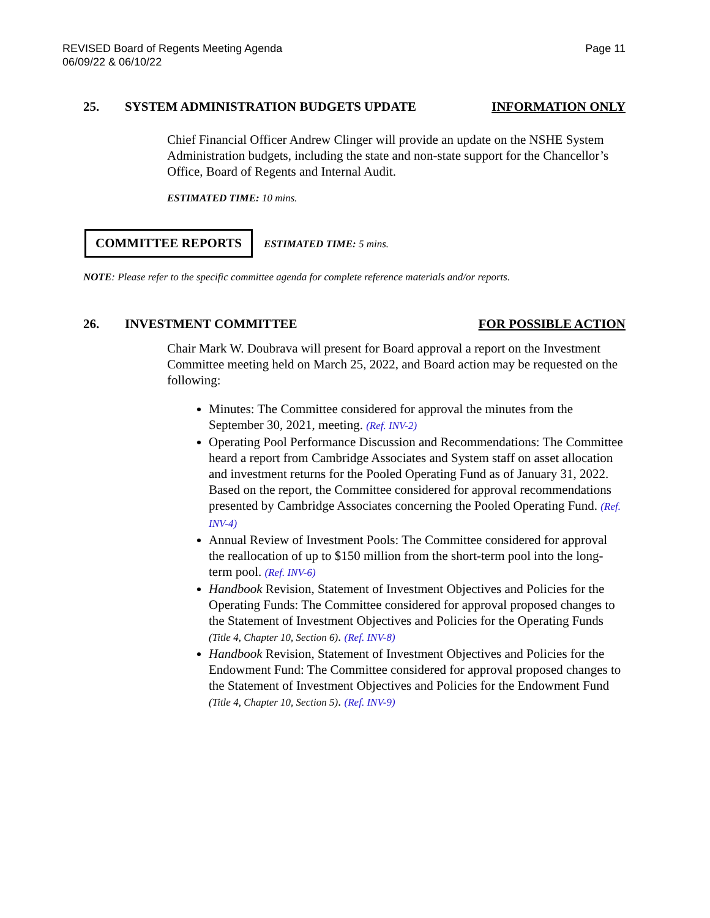REVISED Board of Regents Meeting Agenda
06/09/22 & 06/10/22
Page 11
25. SYSTEM ADMINISTRATION BUDGETS UPDATE INFORMATION ONLY
Chief Financial Officer Andrew Clinger will provide an update on the NSHE System Administration budgets, including the state and non-state support for the Chancellor’s Office, Board of Regents and Internal Audit.
ESTIMATED TIME: 10 mins.
COMMITTEE REPORTS ESTIMATED TIME: 5 mins.
NOTE: Please refer to the specific committee agenda for complete reference materials and/or reports.
26. INVESTMENT COMMITTEE FOR POSSIBLE ACTION
Chair Mark W. Doubrava will present for Board approval a report on the Investment Committee meeting held on March 25, 2022, and Board action may be requested on the following:
Minutes: The Committee considered for approval the minutes from the September 30, 2021, meeting. (Ref. INV-2)
Operating Pool Performance Discussion and Recommendations: The Committee heard a report from Cambridge Associates and System staff on asset allocation and investment returns for the Pooled Operating Fund as of January 31, 2022. Based on the report, the Committee considered for approval recommendations presented by Cambridge Associates concerning the Pooled Operating Fund. (Ref. INV-4)
Annual Review of Investment Pools: The Committee considered for approval the reallocation of up to $150 million from the short-term pool into the long-term pool. (Ref. INV-6)
Handbook Revision, Statement of Investment Objectives and Policies for the Operating Funds: The Committee considered for approval proposed changes to the Statement of Investment Objectives and Policies for the Operating Funds (Title 4, Chapter 10, Section 6). (Ref. INV-8)
Handbook Revision, Statement of Investment Objectives and Policies for the Endowment Fund: The Committee considered for approval proposed changes to the Statement of Investment Objectives and Policies for the Endowment Fund (Title 4, Chapter 10, Section 5). (Ref. INV-9)